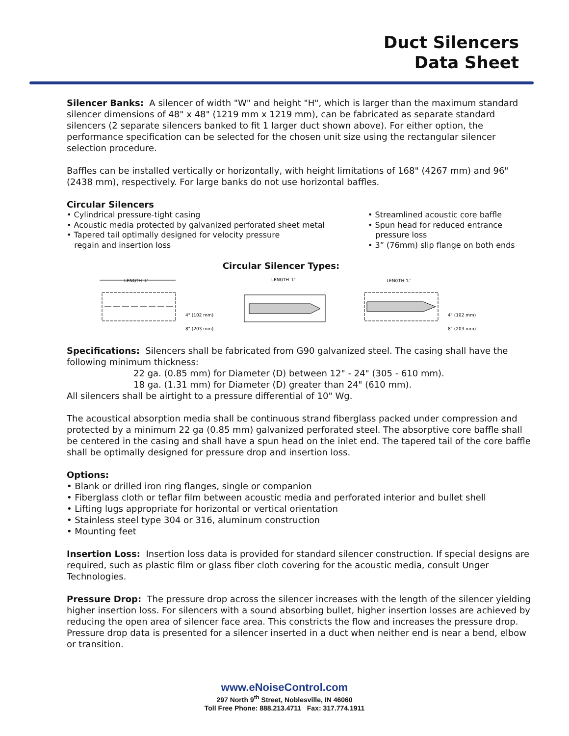Duct Silencers
Data Sheet
Silencer Banks: A silencer of width "W" and height "H", which is larger than the maximum standard silencer dimensions of 48" x 48" (1219 mm x 1219 mm), can be fabricated as separate standard silencers (2 separate silencers banked to fit 1 larger duct shown above). For either option, the performance specification can be selected for the chosen unit size using the rectangular silencer selection procedure.
Baffles can be installed vertically or horizontally, with height limitations of 168" (4267 mm) and 96" (2438 mm), respectively. For large banks do not use horizontal baffles.
Circular Silencers
• Cylindrical pressure-tight casing
• Acoustic media protected by galvanized perforated sheet metal
• Tapered tail optimally designed for velocity pressure
regain and insertion loss
• Streamlined acoustic core baffle
• Spun head for reduced entrance
pressure loss
• 3” (76mm) slip flange on both ends
Circular Silencer Types:
LENGTH 'L'
4" (102 mm)
8" (203 mm)
LENGTH 'L'
LENGTH 'L'
4" (102 mm)
8" (203 mm)
Specifications: Silencers shall be fabricated from G90 galvanized steel. The casing shall have the following minimum thickness:
22 ga. (0.85 mm) for Diameter (D) between 12" - 24" (305 - 610 mm).
18 ga. (1.31 mm) for Diameter (D) greater than 24" (610 mm).
All silencers shall be airtight to a pressure differential of 10" Wg.
The acoustical absorption media shall be continuous strand fiberglass packed under compression and protected by a minimum 22 ga (0.85 mm) galvanized perforated steel. The absorptive core baffle shall be centered in the casing and shall have a spun head on the inlet end. The tapered tail of the core baffle shall be optimally designed for pressure drop and insertion loss.
Options:
• Blank or drilled iron ring flanges, single or companion
• Fiberglass cloth or teflar film between acoustic media and perforated interior and bullet shell
• Lifting lugs appropriate for horizontal or vertical orientation
• Stainless steel type 304 or 316, aluminum construction
• Mounting feet
Insertion Loss: Insertion loss data is provided for standard silencer construction. If special designs are required, such as plastic film or glass fiber cloth covering for the acoustic media, consult Unger Technologies.
Pressure Drop: The pressure drop across the silencer increases with the length of the silencer yielding higher insertion loss. For silencers with a sound absorbing bullet, higher insertion losses are achieved by reducing the open area of silencer face area. This constricts the flow and increases the pressure drop. Pressure drop data is presented for a silencer inserted in a duct when neither end is near a bend, elbow or transition.
www.eNoiseControl.com
297 North 9<sup>th</sup> Street, Noblesville, IN 46060
Toll Free Phone: 888.213.4711 Fax: 317.774.1911